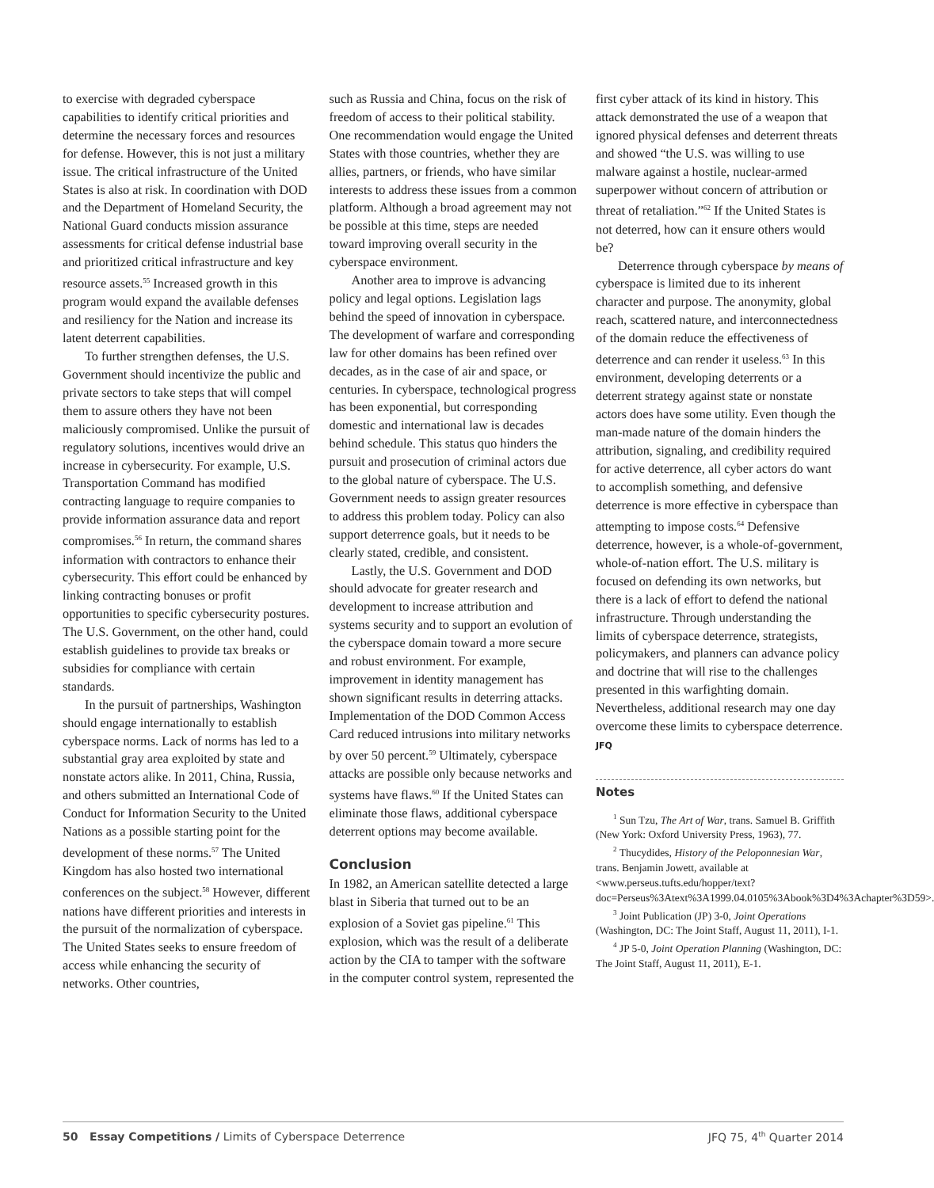to exercise with degraded cyberspace capabilities to identify critical priorities and determine the necessary forces and resources for defense. However, this is not just a military issue. The critical infrastructure of the United States is also at risk. In coordination with DOD and the Department of Homeland Security, the National Guard conducts mission assurance assessments for critical defense industrial base and prioritized critical infrastructure and key resource assets.<sup>55</sup> Increased growth in this program would expand the available defenses and resiliency for the Nation and increase its latent deterrent capabilities.
To further strengthen defenses, the U.S. Government should incentivize the public and private sectors to take steps that will compel them to assure others they have not been maliciously compromised. Unlike the pursuit of regulatory solutions, incentives would drive an increase in cybersecurity. For example, U.S. Transportation Command has modified contracting language to require companies to provide information assurance data and report compromises.<sup>56</sup> In return, the command shares information with contractors to enhance their cybersecurity. This effort could be enhanced by linking contracting bonuses or profit opportunities to specific cybersecurity postures. The U.S. Government, on the other hand, could establish guidelines to provide tax breaks or subsidies for compliance with certain standards.
In the pursuit of partnerships, Washington should engage internationally to establish cyberspace norms. Lack of norms has led to a substantial gray area exploited by state and nonstate actors alike. In 2011, China, Russia, and others submitted an International Code of Conduct for Information Security to the United Nations as a possible starting point for the development of these norms.<sup>57</sup> The United Kingdom has also hosted two international conferences on the subject.<sup>58</sup> However, different nations have different priorities and interests in the pursuit of the normalization of cyberspace. The United States seeks to ensure freedom of access while enhancing the security of networks. Other countries,
such as Russia and China, focus on the risk of freedom of access to their political stability. One recommendation would engage the United States with those countries, whether they are allies, partners, or friends, who have similar interests to address these issues from a common platform. Although a broad agreement may not be possible at this time, steps are needed toward improving overall security in the cyberspace environment.
Another area to improve is advancing policy and legal options. Legislation lags behind the speed of innovation in cyberspace. The development of warfare and corresponding law for other domains has been refined over decades, as in the case of air and space, or centuries. In cyberspace, technological progress has been exponential, but corresponding domestic and international law is decades behind schedule. This status quo hinders the pursuit and prosecution of criminal actors due to the global nature of cyberspace. The U.S. Government needs to assign greater resources to address this problem today. Policy can also support deterrence goals, but it needs to be clearly stated, credible, and consistent.
Lastly, the U.S. Government and DOD should advocate for greater research and development to increase attribution and systems security and to support an evolution of the cyberspace domain toward a more secure and robust environment. For example, improvement in identity management has shown significant results in deterring attacks. Implementation of the DOD Common Access Card reduced intrusions into military networks by over 50 percent.<sup>59</sup> Ultimately, cyberspace attacks are possible only because networks and systems have flaws.<sup>60</sup> If the United States can eliminate those flaws, additional cyberspace deterrent options may become available.
Conclusion
In 1982, an American satellite detected a large blast in Siberia that turned out to be an explosion of a Soviet gas pipeline.<sup>61</sup> This explosion, which was the result of a deliberate action by the CIA to tamper with the software in the computer control system, represented the
first cyber attack of its kind in history. This attack demonstrated the use of a weapon that ignored physical defenses and deterrent threats and showed “the U.S. was willing to use malware against a hostile, nuclear-armed superpower without concern of attribution or threat of retaliation.”<sup>62</sup> If the United States is not deterred, how can it ensure others would be?
Deterrence through cyberspace by means of cyberspace is limited due to its inherent character and purpose. The anonymity, global reach, scattered nature, and interconnectedness of the domain reduce the effectiveness of deterrence and can render it useless.<sup>63</sup> In this environment, developing deterrents or a deterrent strategy against state or nonstate actors does have some utility. Even though the man-made nature of the domain hinders the attribution, signaling, and credibility required for active deterrence, all cyber actors do want to accomplish something, and defensive deterrence is more effective in cyberspace than attempting to impose costs.<sup>64</sup> Defensive deterrence, however, is a whole-of-government, whole-of-nation effort. The U.S. military is focused on defending its own networks, but there is a lack of effort to defend the national infrastructure. Through understanding the limits of cyberspace deterrence, strategists, policymakers, and planners can advance policy and doctrine that will rise to the challenges presented in this warfighting domain. Nevertheless, additional research may one day overcome these limits to cyberspace deterrence. JFQ
Notes
<sup>1</sup> Sun Tzu, The Art of War, trans. Samuel B. Griffith (New York: Oxford University Press, 1963), 77.
<sup>2</sup> Thucydides, History of the Peloponnesian War, trans. Benjamin Jowett, available at <www.perseus.tufts.edu/hopper/text?doc=Perseus%3Atext%3A1999.04.0105%3Abook%3D4%3Achapter%3D59>.
<sup>3</sup> Joint Publication (JP) 3-0, Joint Operations (Washington, DC: The Joint Staff, August 11, 2011), I-1.
<sup>4</sup> JP 5-0, Joint Operation Planning (Washington, DC: The Joint Staff, August 11, 2011), E-1.
50 Essay Competitions / Limits of Cyberspace Deterrence JFQ 75, 4<sup>th</sup> Quarter 2014